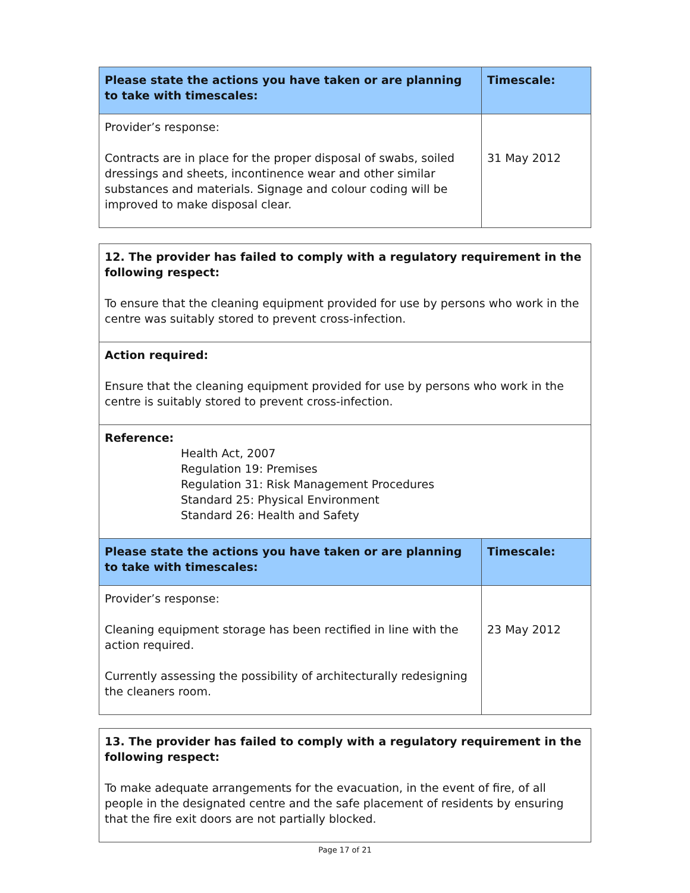| Please state the actions you have taken or are planning to take with timescales: | Timescale: |
| Provider’s response: Contracts are in place for the proper disposal of swabs, soiled dressings and sheets, incontinence wear and other similar substances and materials. Signage and colour coding will be improved to make disposal clear. | 31 May 2012 |
| 12. The provider has failed to comply with a regulatory requirement in the following respect: To ensure that the cleaning equipment provided for use by persons who work in the centre was suitably stored to prevent cross-infection. | |
| Action required: Ensure that the cleaning equipment provided for use by persons who work in the centre is suitably stored to prevent cross-infection. | |
| Reference: Health Act, 2007 Regulation 19: Premises Regulation 31: Risk Management Procedures Standard 25: Physical Environment Standard 26: Health and Safety | |
| Please state the actions you have taken or are planning to take with timescales: | Timescale: |
| Provider’s response: Cleaning equipment storage has been rectified in line with the action required. Currently assessing the possibility of architecturally redesigning the cleaners room. | 23 May 2012 |
| 13. The provider has failed to comply with a regulatory requirement in the following respect: To make adequate arrangements for the evacuation, in the event of fire, of all people in the designated centre and the safe placement of residents by ensuring that the fire exit doors are not partially blocked. |
Page 17 of 21